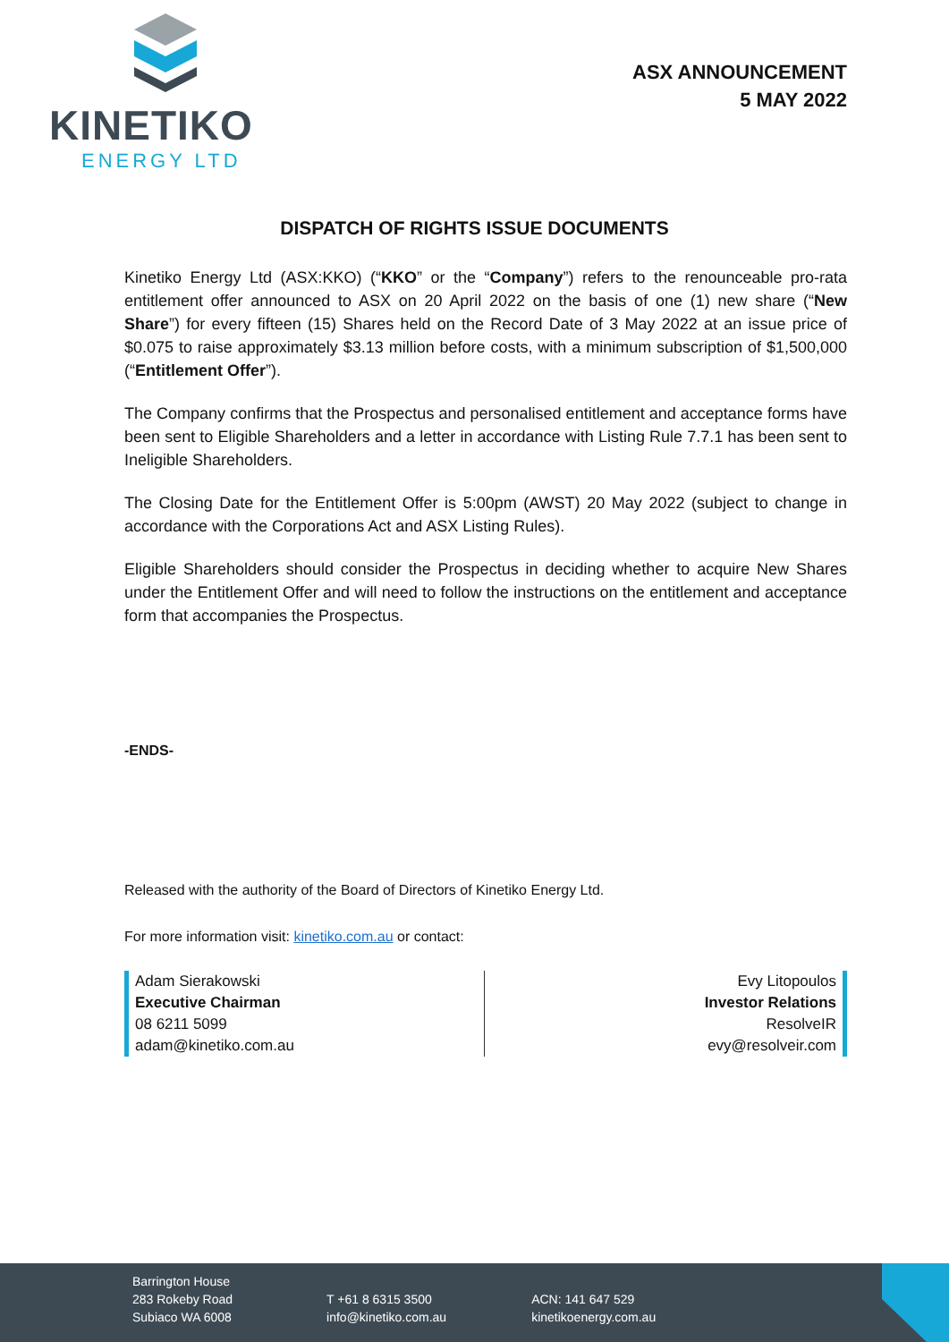KINETIKO
ENERGY LTD
ASX ANNOUNCEMENT
5 MAY 2022
DISPATCH OF RIGHTS ISSUE DOCUMENTS
Kinetiko Energy Ltd (ASX:KKO) (“KKO” or the “Company”) refers to the renounceable pro-rata entitlement offer announced to ASX on 20 April 2022 on the basis of one (1) new share (“New Share”) for every fifteen (15) Shares held on the Record Date of 3 May 2022 at an issue price of $0.075 to raise approximately $3.13 million before costs, with a minimum subscription of $1,500,000 (“Entitlement Offer”).
The Company confirms that the Prospectus and personalised entitlement and acceptance forms have been sent to Eligible Shareholders and a letter in accordance with Listing Rule 7.7.1 has been sent to Ineligible Shareholders.
The Closing Date for the Entitlement Offer is 5:00pm (AWST) 20 May 2022 (subject to change in accordance with the Corporations Act and ASX Listing Rules).
Eligible Shareholders should consider the Prospectus in deciding whether to acquire New Shares under the Entitlement Offer and will need to follow the instructions on the entitlement and acceptance form that accompanies the Prospectus.
-ENDS-
Released with the authority of the Board of Directors of Kinetiko Energy Ltd.
For more information visit: kinetiko.com.au or contact:
Adam Sierakowski
Executive Chairman
08 6211 5099
adam@kinetiko.com.au
Evy Litopoulos
Investor Relations
ResolveIR
evy@resolveir.com
Barrington House
283 Rokeby Road
Subiaco WA 6008
T +61 8 6315 3500
info@kinetiko.com.au
ACN: 141 647 529
kinetikoenergy.com.au